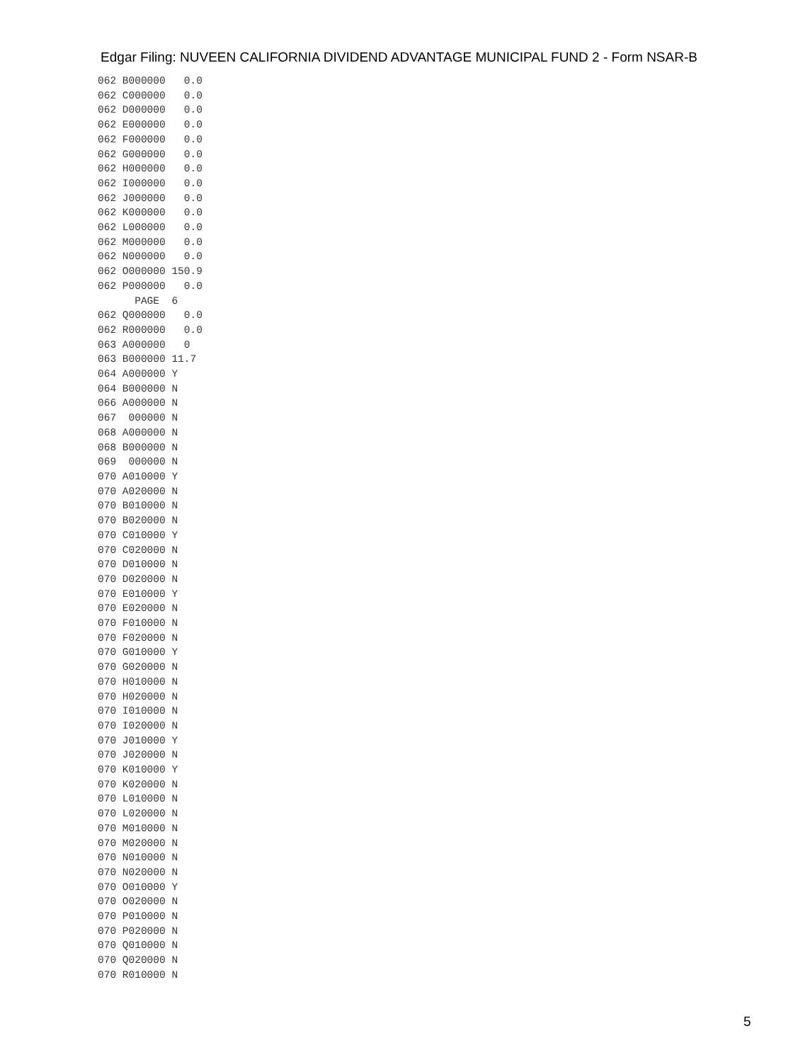Edgar Filing: NUVEEN CALIFORNIA DIVIDEND ADVANTAGE MUNICIPAL FUND 2 - Form NSAR-B
062 B000000   0.0
062 C000000   0.0
062 D000000   0.0
062 E000000   0.0
062 F000000   0.0
062 G000000   0.0
062 H000000   0.0
062 I000000   0.0
062 J000000   0.0
062 K000000   0.0
062 L000000   0.0
062 M000000   0.0
062 N000000   0.0
062 O000000 150.9
062 P000000   0.0
      PAGE  6
062 Q000000   0.0
062 R000000   0.0
063 A000000   0
063 B000000 11.7
064 A000000 Y
064 B000000 N
066 A000000 N
067  000000 N
068 A000000 N
068 B000000 N
069  000000 N
070 A010000 Y
070 A020000 N
070 B010000 N
070 B020000 N
070 C010000 Y
070 C020000 N
070 D010000 N
070 D020000 N
070 E010000 Y
070 E020000 N
070 F010000 N
070 F020000 N
070 G010000 Y
070 G020000 N
070 H010000 N
070 H020000 N
070 I010000 N
070 I020000 N
070 J010000 Y
070 J020000 N
070 K010000 Y
070 K020000 N
070 L010000 N
070 L020000 N
070 M010000 N
070 M020000 N
070 N010000 N
070 N020000 N
070 O010000 Y
070 O020000 N
070 P010000 N
070 P020000 N
070 Q010000 N
070 Q020000 N
070 R010000 N
5